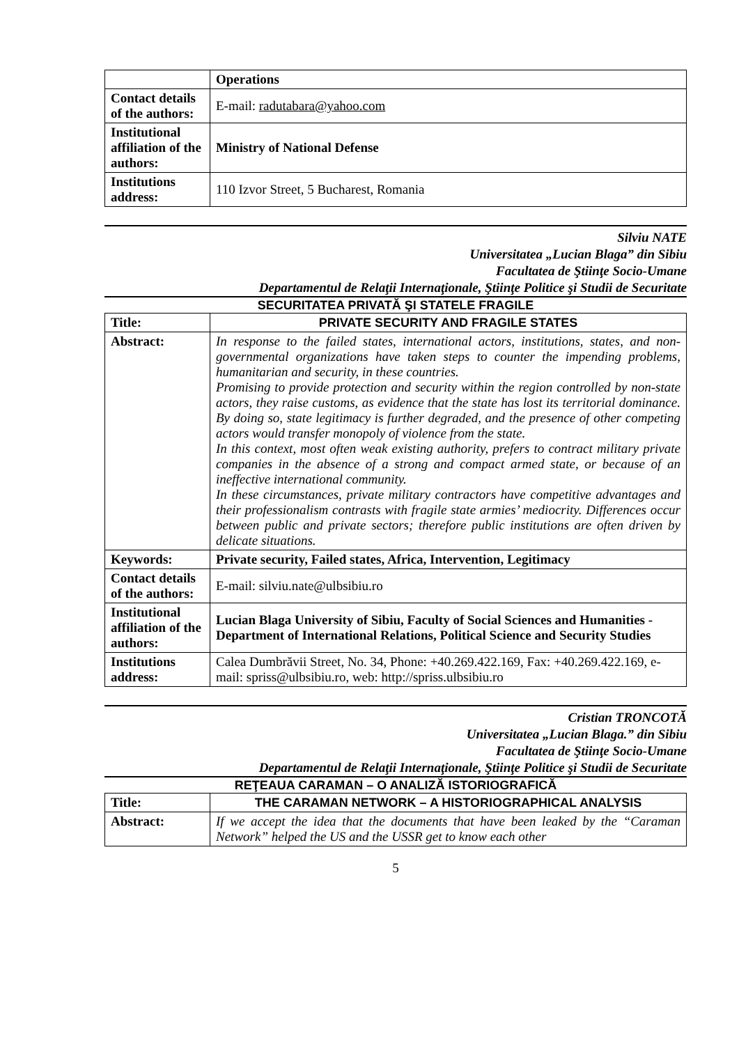| | Operations |
| Contact details of the authors: | E-mail: radutabara@yahoo.com |
| Institutional affiliation of the authors: | Ministry of National Defense |
| Institutions address: | 110 Izvor Street, 5 Bucharest, Romania |
Silviu NATE
Universitatea „Lucian Blaga” din Sibiu
Facultatea de Ştiinţe Socio-Umane
Departamentul de Relaţii Internaţionale, Ştiinţe Politice şi Studii de Securitate
SECURITATEA PRIVATĂ ŞI STATELE FRAGILE
| Title: | PRIVATE SECURITY AND FRAGILE STATES |
| Abstract: | In response to the failed states, international actors, institutions, states, and non-governmental organizations have taken steps to counter the impending problems, humanitarian and security, in these countries. Promising to provide protection and security within the region controlled by non-state actors, they raise customs, as evidence that the state has lost its territorial dominance. By doing so, state legitimacy is further degraded, and the presence of other competing actors would transfer monopoly of violence from the state. In this context, most often weak existing authority, prefers to contract military private companies in the absence of a strong and compact armed state, or because of an ineffective international community. In these circumstances, private military contractors have competitive advantages and their professionalism contrasts with fragile state armies’ mediocrity. Differences occur between public and private sectors; therefore public institutions are often driven by delicate situations. |
| Keywords: | Private security, Failed states, Africa, Intervention, Legitimacy |
| Contact details of the authors: | E-mail: silviu.nate@ulbsibiu.ro |
| Institutional affiliation of the authors: | Lucian Blaga University of Sibiu, Faculty of Social Sciences and Humanities - Department of International Relations, Political Science and Security Studies |
| Institutions address: | Calea Dumbrăvii Street, No. 34, Phone: +40.269.422.169, Fax: +40.269.422.169, e-mail: spriss@ulbsibiu.ro, web: http://spriss.ulbsibiu.ro |
Cristian TRONCOTĂ
Universitatea „Lucian Blaga.” din Sibiu
Facultatea de Ştiinţe Socio-Umane
Departamentul de Relaţii Internaţionale, Ştiinţe Politice şi Studii de Securitate
REŢEAUA CARAMAN – O ANALIZĂ ISTORIOGRAFICĂ
| Title: | THE CARAMAN NETWORK – A HISTORIOGRAPHICAL ANALYSIS |
| Abstract: | If we accept the idea that the documents that have been leaked by the “Caraman Network” helped the US and the USSR get to know each other |
5